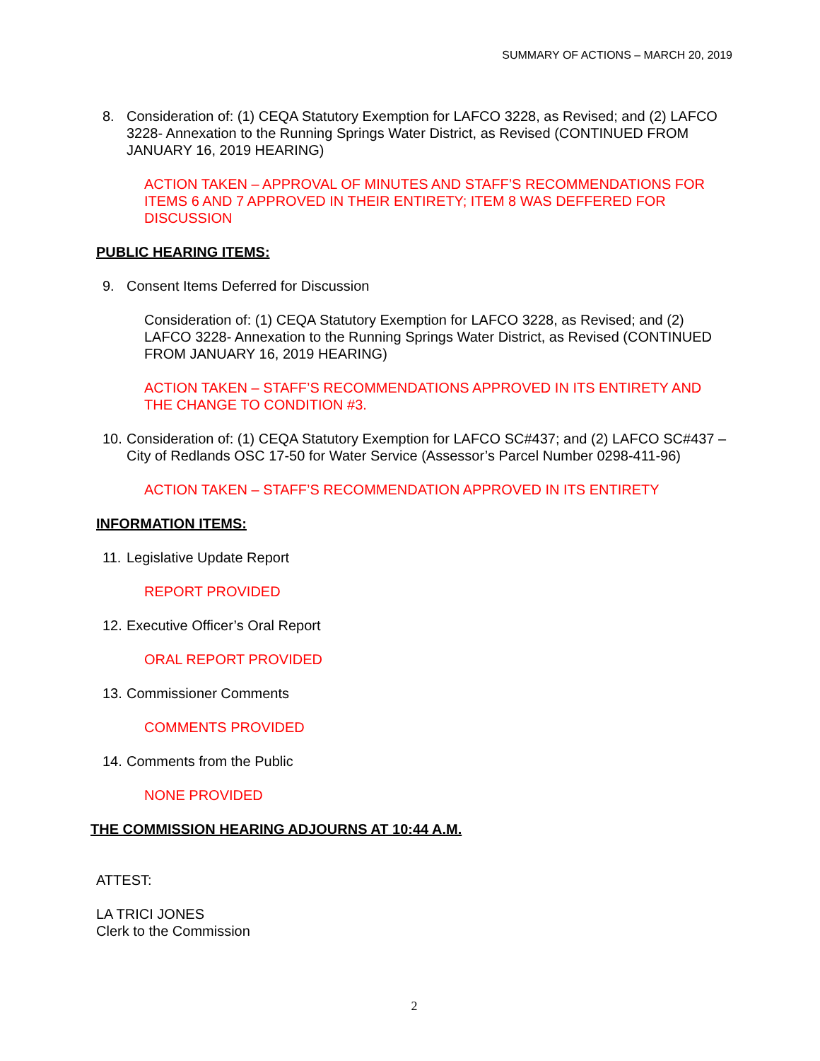SUMMARY OF ACTIONS – MARCH 20, 2019
8. Consideration of: (1) CEQA Statutory Exemption for LAFCO 3228, as Revised; and (2) LAFCO 3228- Annexation to the Running Springs Water District, as Revised (CONTINUED FROM JANUARY 16, 2019 HEARING)
ACTION TAKEN – APPROVAL OF MINUTES AND STAFF’S RECOMMENDATIONS FOR ITEMS 6 AND 7 APPROVED IN THEIR ENTIRETY; ITEM 8 WAS DEFFERED FOR DISCUSSION
PUBLIC HEARING ITEMS:
9. Consent Items Deferred for Discussion
Consideration of: (1) CEQA Statutory Exemption for LAFCO 3228, as Revised; and (2) LAFCO 3228- Annexation to the Running Springs Water District, as Revised (CONTINUED FROM JANUARY 16, 2019 HEARING)
ACTION TAKEN – STAFF’S RECOMMENDATIONS APPROVED IN ITS ENTIRETY AND THE CHANGE TO CONDITION #3.
10.
Consideration of: (1) CEQA Statutory Exemption for LAFCO SC#437; and (2) LAFCO SC#437 – City of Redlands OSC 17-50 for Water Service (Assessor’s Parcel Number 0298-411-96)
ACTION TAKEN – STAFF’S RECOMMENDATION APPROVED IN ITS ENTIRETY
INFORMATION ITEMS:
11.
Legislative Update Report
REPORT PROVIDED
12.
Executive Officer’s Oral Report
ORAL REPORT PROVIDED
13.
Commissioner Comments
COMMENTS PROVIDED
14.
Comments from the Public
NONE PROVIDED
THE COMMISSION HEARING ADJOURNS AT 10:44 A.M.
ATTEST:
LA TRICI JONES
Clerk to the Commission
2